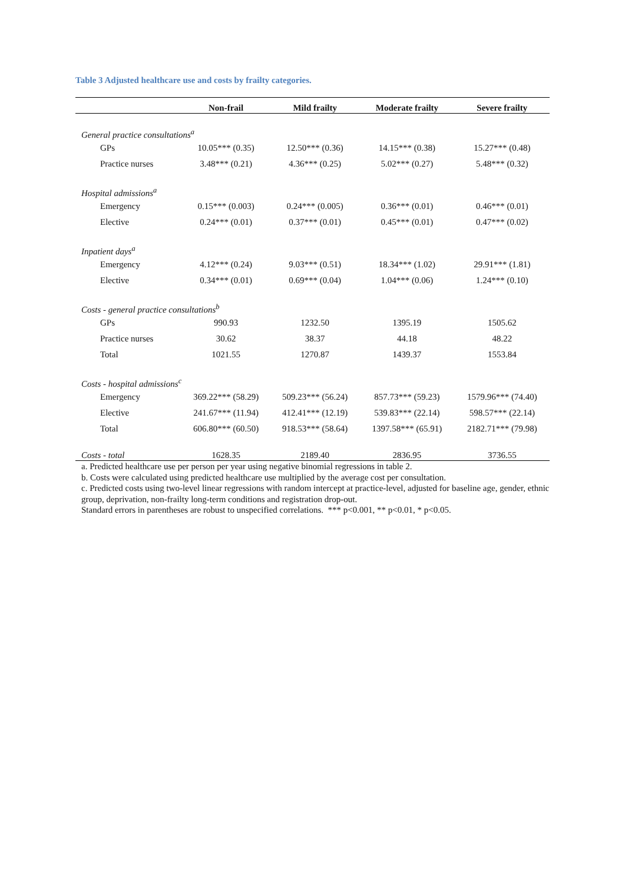Table 3 Adjusted healthcare use and costs by frailty categories.
| | Non-frail | Mild frailty | Moderate frailty | Severe frailty |
| --- | --- | --- | --- | --- |
| General practice consultations<sup>a</sup> | | | | |
| GPs | 10.05*** (0.35) | 12.50*** (0.36) | 14.15*** (0.38) | 15.27*** (0.48) |
| Practice nurses | 3.48*** (0.21) | 4.36*** (0.25) | 5.02*** (0.27) | 5.48*** (0.32) |
| Hospital admissions<sup>a</sup> | | | | |
| Emergency | 0.15*** (0.003) | 0.24*** (0.005) | 0.36*** (0.01) | 0.46*** (0.01) |
| Elective | 0.24*** (0.01) | 0.37*** (0.01) | 0.45*** (0.01) | 0.47*** (0.02) |
| Inpatient days<sup>a</sup> | | | | |
| Emergency | 4.12*** (0.24) | 9.03*** (0.51) | 18.34*** (1.02) | 29.91*** (1.81) |
| Elective | 0.34*** (0.01) | 0.69*** (0.04) | 1.04*** (0.06) | 1.24*** (0.10) |
| Costs - general practice consultations<sup>b</sup> | | | | |
| GPs | 990.93 | 1232.50 | 1395.19 | 1505.62 |
| Practice nurses | 30.62 | 38.37 | 44.18 | 48.22 |
| Total | 1021.55 | 1270.87 | 1439.37 | 1553.84 |
| Costs - hospital admissions<sup>c</sup> | | | | |
| Emergency | 369.22*** (58.29) | 509.23*** (56.24) | 857.73*** (59.23) | 1579.96*** (74.40) |
| Elective | 241.67*** (11.94) | 412.41*** (12.19) | 539.83*** (22.14) | 598.57*** (22.14) |
| Total | 606.80*** (60.50) | 918.53*** (58.64) | 1397.58*** (65.91) | 2182.71*** (79.98) |
| Costs - total | 1628.35 | 2189.40 | 2836.95 | 3736.55 |
a. Predicted healthcare use per person per year using negative binomial regressions in table 2.
b. Costs were calculated using predicted healthcare use multiplied by the average cost per consultation.
c. Predicted costs using two-level linear regressions with random intercept at practice-level, adjusted for baseline age, gender, ethnic group, deprivation, non-frailty long-term conditions and registration drop-out.
Standard errors in parentheses are robust to unspecified correlations. *** p<0.001, ** p<0.01, * p<0.05.